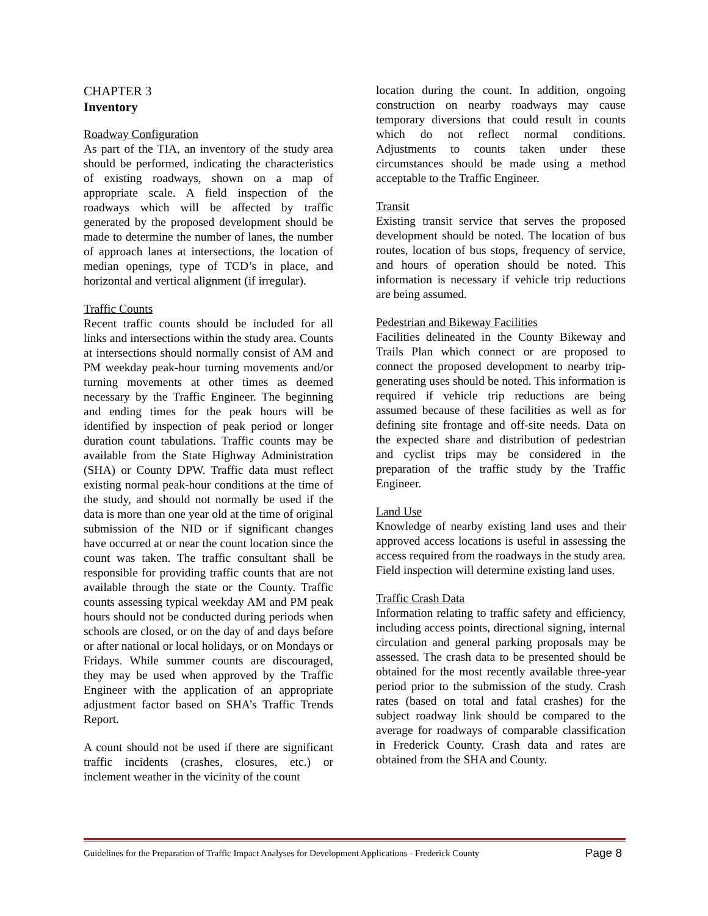CHAPTER 3
Inventory
Roadway Configuration
As part of the TIA, an inventory of the study area should be performed, indicating the characteristics of existing roadways, shown on a map of appropriate scale. A field inspection of the roadways which will be affected by traffic generated by the proposed development should be made to determine the number of lanes, the number of approach lanes at intersections, the location of median openings, type of TCD’s in place, and horizontal and vertical alignment (if irregular).
Traffic Counts
Recent traffic counts should be included for all links and intersections within the study area. Counts at intersections should normally consist of AM and PM weekday peak-hour turning movements and/or turning movements at other times as deemed necessary by the Traffic Engineer. The beginning and ending times for the peak hours will be identified by inspection of peak period or longer duration count tabulations. Traffic counts may be available from the State Highway Administration (SHA) or County DPW. Traffic data must reflect existing normal peak-hour conditions at the time of the study, and should not normally be used if the data is more than one year old at the time of original submission of the NID or if significant changes have occurred at or near the count location since the count was taken. The traffic consultant shall be responsible for providing traffic counts that are not available through the state or the County. Traffic counts assessing typical weekday AM and PM peak hours should not be conducted during periods when schools are closed, or on the day of and days before or after national or local holidays, or on Mondays or Fridays. While summer counts are discouraged, they may be used when approved by the Traffic Engineer with the application of an appropriate adjustment factor based on SHA’s Traffic Trends Report.
A count should not be used if there are significant traffic incidents (crashes, closures, etc.) or inclement weather in the vicinity of the count
location during the count. In addition, ongoing construction on nearby roadways may cause temporary diversions that could result in counts which do not reflect normal conditions. Adjustments to counts taken under these circumstances should be made using a method acceptable to the Traffic Engineer.
Transit
Existing transit service that serves the proposed development should be noted. The location of bus routes, location of bus stops, frequency of service, and hours of operation should be noted. This information is necessary if vehicle trip reductions are being assumed.
Pedestrian and Bikeway Facilities
Facilities delineated in the County Bikeway and Trails Plan which connect or are proposed to connect the proposed development to nearby trip-generating uses should be noted. This information is required if vehicle trip reductions are being assumed because of these facilities as well as for defining site frontage and off-site needs. Data on the expected share and distribution of pedestrian and cyclist trips may be considered in the preparation of the traffic study by the Traffic Engineer.
Land Use
Knowledge of nearby existing land uses and their approved access locations is useful in assessing the access required from the roadways in the study area. Field inspection will determine existing land uses.
Traffic Crash Data
Information relating to traffic safety and efficiency, including access points, directional signing, internal circulation and general parking proposals may be assessed. The crash data to be presented should be obtained for the most recently available three-year period prior to the submission of the study. Crash rates (based on total and fatal crashes) for the subject roadway link should be compared to the average for roadways of comparable classification in Frederick County. Crash data and rates are obtained from the SHA and County.
Guidelines for the Preparation of Traffic Impact Analyses for Development Applications - Frederick County Page 8